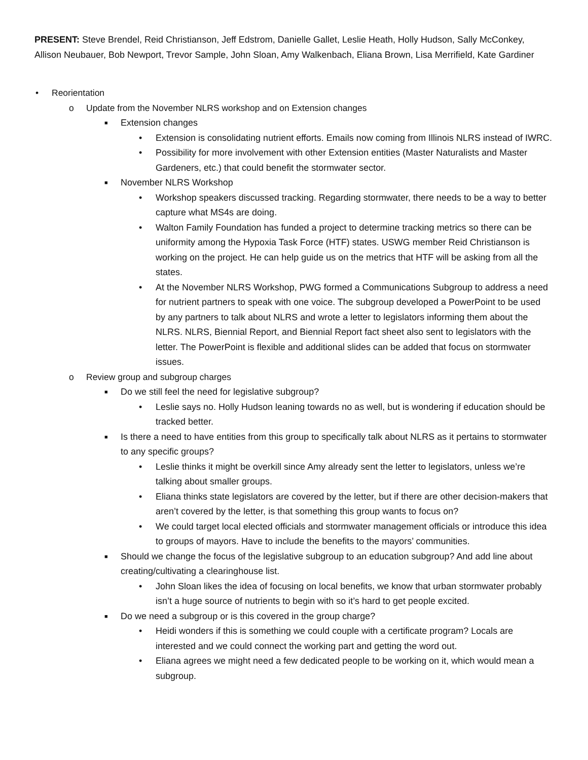PRESENT: Steve Brendel, Reid Christianson, Jeff Edstrom, Danielle Gallet, Leslie Heath, Holly Hudson, Sally McConkey, Allison Neubauer, Bob Newport, Trevor Sample, John Sloan, Amy Walkenbach, Eliana Brown, Lisa Merrifield, Kate Gardiner
• Reorientation
o Update from the November NLRS workshop and on Extension changes
■ Extension changes
• Extension is consolidating nutrient efforts. Emails now coming from Illinois NLRS instead of IWRC.
• Possibility for more involvement with other Extension entities (Master Naturalists and Master Gardeners, etc.) that could benefit the stormwater sector.
■ November NLRS Workshop
• Workshop speakers discussed tracking. Regarding stormwater, there needs to be a way to better capture what MS4s are doing.
• Walton Family Foundation has funded a project to determine tracking metrics so there can be uniformity among the Hypoxia Task Force (HTF) states. USWG member Reid Christianson is working on the project. He can help guide us on the metrics that HTF will be asking from all the states.
• At the November NLRS Workshop, PWG formed a Communications Subgroup to address a need for nutrient partners to speak with one voice. The subgroup developed a PowerPoint to be used by any partners to talk about NLRS and wrote a letter to legislators informing them about the NLRS. NLRS, Biennial Report, and Biennial Report fact sheet also sent to legislators with the letter. The PowerPoint is flexible and additional slides can be added that focus on stormwater issues.
o Review group and subgroup charges
■ Do we still feel the need for legislative subgroup?
• Leslie says no. Holly Hudson leaning towards no as well, but is wondering if education should be tracked better.
■ Is there a need to have entities from this group to specifically talk about NLRS as it pertains to stormwater to any specific groups?
• Leslie thinks it might be overkill since Amy already sent the letter to legislators, unless we’re talking about smaller groups.
• Eliana thinks state legislators are covered by the letter, but if there are other decision-makers that aren’t covered by the letter, is that something this group wants to focus on?
• We could target local elected officials and stormwater management officials or introduce this idea to groups of mayors. Have to include the benefits to the mayors’ communities.
■ Should we change the focus of the legislative subgroup to an education subgroup? And add line about creating/cultivating a clearinghouse list.
• John Sloan likes the idea of focusing on local benefits, we know that urban stormwater probably isn’t a huge source of nutrients to begin with so it’s hard to get people excited.
■ Do we need a subgroup or is this covered in the group charge?
• Heidi wonders if this is something we could couple with a certificate program? Locals are interested and we could connect the working part and getting the word out.
• Eliana agrees we might need a few dedicated people to be working on it, which would mean a subgroup.